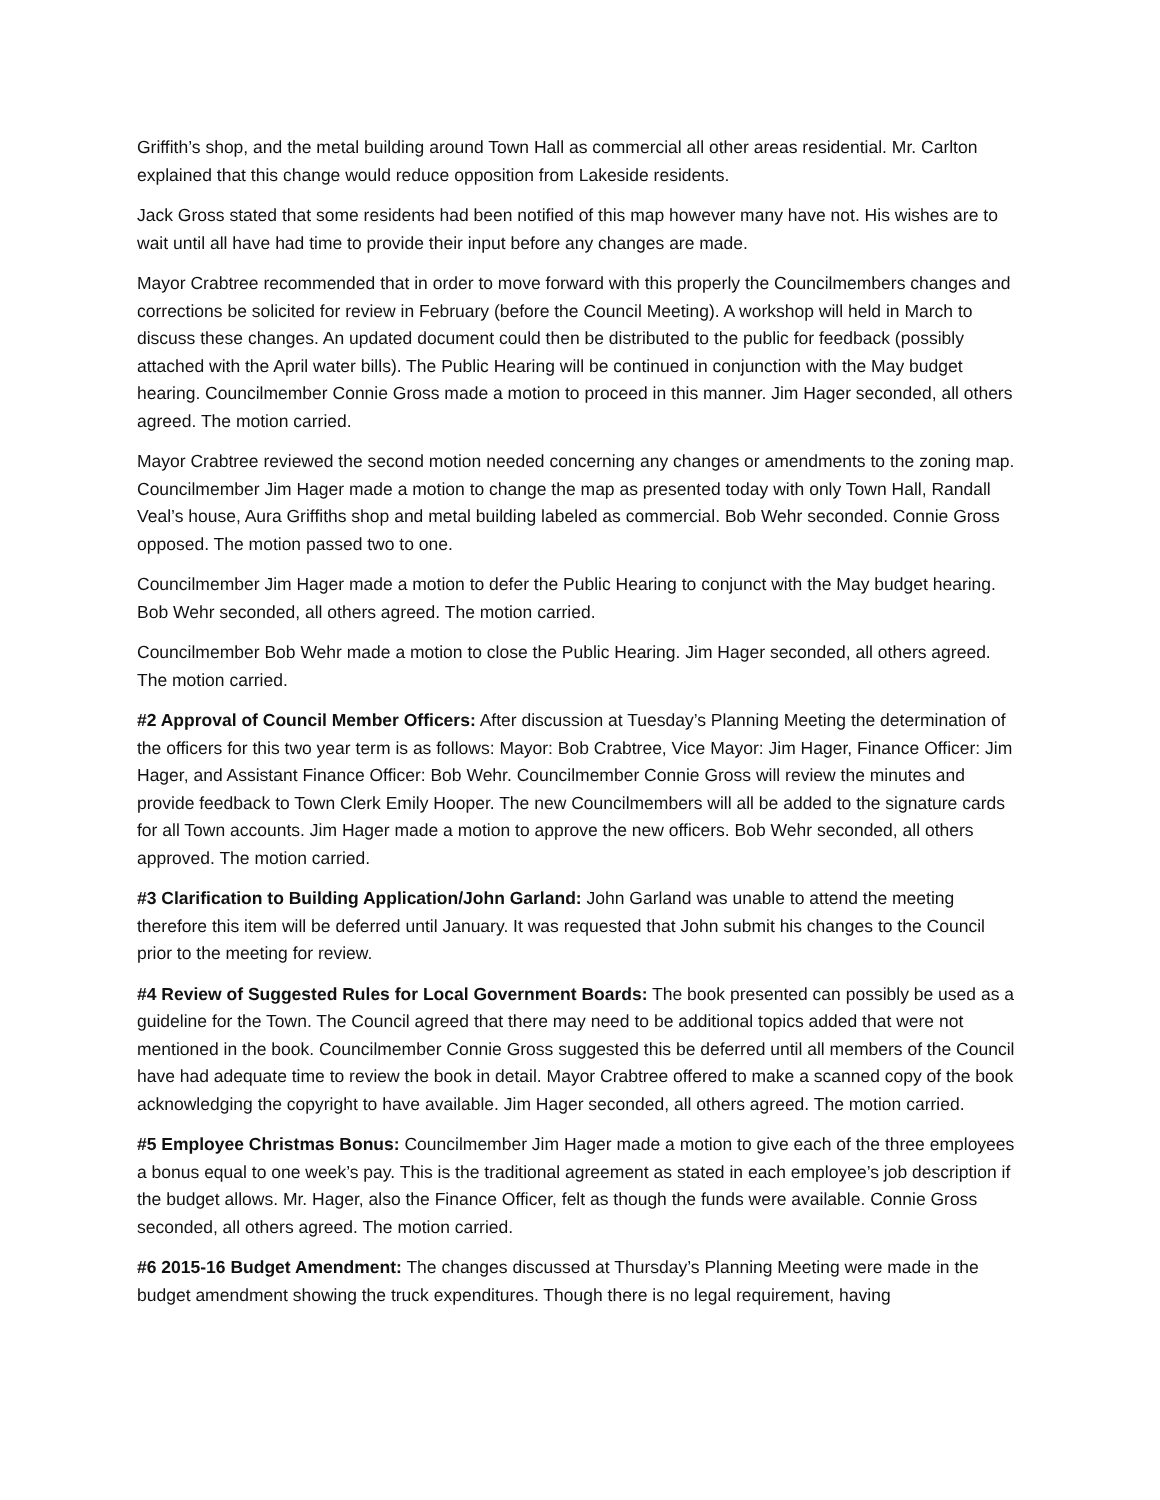Griffith’s shop, and the metal building around Town Hall as commercial all other areas residential. Mr. Carlton explained that this change would reduce opposition from Lakeside residents.
Jack Gross stated that some residents had been notified of this map however many have not. His wishes are to wait until all have had time to provide their input before any changes are made.
Mayor Crabtree recommended that in order to move forward with this properly the Councilmembers changes and corrections be solicited for review in February (before the Council Meeting). A workshop will held in March to discuss these changes. An updated document could then be distributed to the public for feedback (possibly attached with the April water bills). The Public Hearing will be continued in conjunction with the May budget hearing. Councilmember Connie Gross made a motion to proceed in this manner. Jim Hager seconded, all others agreed. The motion carried.
Mayor Crabtree reviewed the second motion needed concerning any changes or amendments to the zoning map. Councilmember Jim Hager made a motion to change the map as presented today with only Town Hall, Randall Veal’s house, Aura Griffiths shop and metal building labeled as commercial. Bob Wehr seconded. Connie Gross opposed. The motion passed two to one.
Councilmember Jim Hager made a motion to defer the Public Hearing to conjunct with the May budget hearing. Bob Wehr seconded, all others agreed. The motion carried.
Councilmember Bob Wehr made a motion to close the Public Hearing. Jim Hager seconded, all others agreed. The motion carried.
#2 Approval of Council Member Officers: After discussion at Tuesday’s Planning Meeting the determination of the officers for this two year term is as follows: Mayor: Bob Crabtree, Vice Mayor: Jim Hager, Finance Officer: Jim Hager, and Assistant Finance Officer: Bob Wehr. Councilmember Connie Gross will review the minutes and provide feedback to Town Clerk Emily Hooper. The new Councilmembers will all be added to the signature cards for all Town accounts. Jim Hager made a motion to approve the new officers. Bob Wehr seconded, all others approved. The motion carried.
#3 Clarification to Building Application/John Garland: John Garland was unable to attend the meeting therefore this item will be deferred until January. It was requested that John submit his changes to the Council prior to the meeting for review.
#4 Review of Suggested Rules for Local Government Boards: The book presented can possibly be used as a guideline for the Town. The Council agreed that there may need to be additional topics added that were not mentioned in the book. Councilmember Connie Gross suggested this be deferred until all members of the Council have had adequate time to review the book in detail. Mayor Crabtree offered to make a scanned copy of the book acknowledging the copyright to have available. Jim Hager seconded, all others agreed. The motion carried.
#5 Employee Christmas Bonus: Councilmember Jim Hager made a motion to give each of the three employees a bonus equal to one week’s pay. This is the traditional agreement as stated in each employee’s job description if the budget allows. Mr. Hager, also the Finance Officer, felt as though the funds were available. Connie Gross seconded, all others agreed. The motion carried.
#6 2015-16 Budget Amendment: The changes discussed at Thursday’s Planning Meeting were made in the budget amendment showing the truck expenditures. Though there is no legal requirement, having